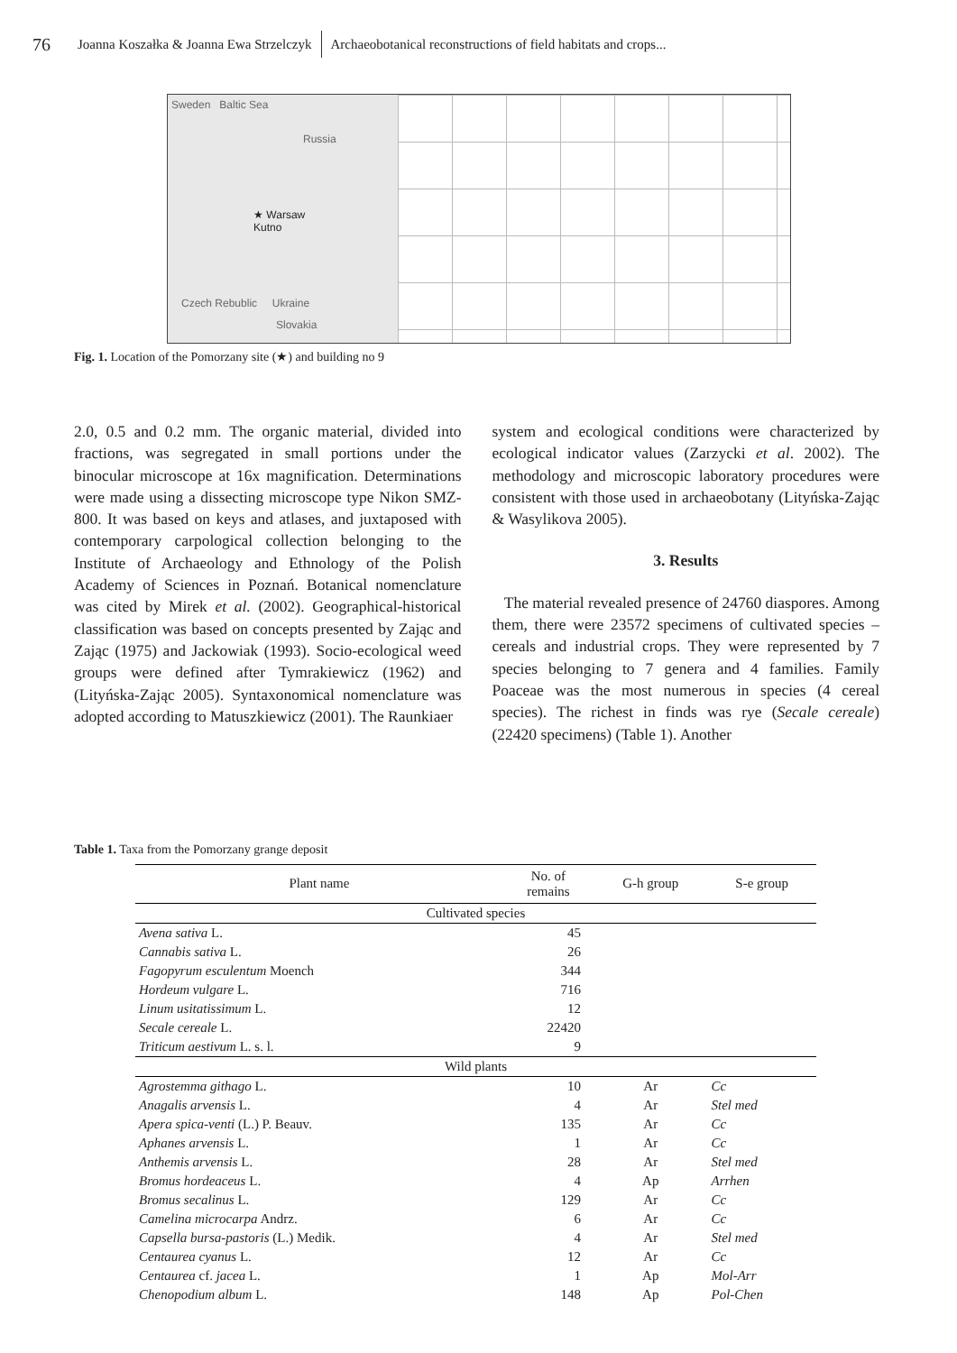76 Joanna Koszałka & Joanna Ewa Strzelczyk Archaeobotanical reconstructions of field habitats and crops...
Sweden Baltic Sea
Russia
★ Warsaw
Kutno
Czech Rebublic Ukraine
Slovakia
Fig. 1. Location of the Pomorzany site (★) and building no 9
2.0, 0.5 and 0.2 mm. The organic material, divided into fractions, was segregated in small portions under the binocular microscope at 16x magnification. Determinations were made using a dissecting microscope type Nikon SMZ-800. It was based on keys and atlases, and juxtaposed with contemporary carpological collection belonging to the Institute of Archaeology and Ethnology of the Polish Academy of Sciences in Poznań. Botanical nomenclature was cited by Mirek et al. (2002). Geographical-historical classification was based on concepts presented by Zając and Zając (1975) and Jackowiak (1993). Socio-ecological weed groups were defined after Tymrakiewicz (1962) and (Lityńska-Zając 2005). Syntaxonomical nomenclature was adopted according to Matuszkiewicz (2001). The Raunkiaer
system and ecological conditions were characterized by ecological indicator values (Zarzycki et al. 2002). The methodology and microscopic laboratory procedures were consistent with those used in archaeobotany (Lityńska-Zając & Wasylikova 2005).
3. Results
The material revealed presence of 24760 diaspores. Among them, there were 23572 specimens of cultivated species – cereals and industrial crops. They were represented by 7 species belonging to 7 genera and 4 families. Family Poaceae was the most numerous in species (4 cereal species). The richest in finds was rye (Secale cereale) (22420 specimens) (Table 1). Another
Table 1. Taxa from the Pomorzany grange deposit
| Plant name | No. of remains | G-h group | S-e group |
| --- | --- | --- | --- |
| Cultivated species | | | |
| Avena sativa L. | 45 | | |
| Cannabis sativa L. | 26 | | |
| Fagopyrum esculentum Moench | 344 | | |
| Hordeum vulgare L. | 716 | | |
| Linum usitatissimum L. | 12 | | |
| Secale cereale L. | 22420 | | |
| Triticum aestivum L. s. l. | 9 | | |
| Wild plants | | | |
| Agrostemma githago L. | 10 | Ar | Cc |
| Anagalis arvensis L. | 4 | Ar | Stel med |
| Apera spica-venti (L.) P. Beauv. | 135 | Ar | Cc |
| Aphanes arvensis L. | 1 | Ar | Cc |
| Anthemis arvensis L. | 28 | Ar | Stel med |
| Bromus hordeaceus L. | 4 | Ap | Arrhen |
| Bromus secalinus L. | 129 | Ar | Cc |
| Camelina microcarpa Andrz. | 6 | Ar | Cc |
| Capsella bursa-pastoris (L.) Medik. | 4 | Ar | Stel med |
| Centaurea cyanus L. | 12 | Ar | Cc |
| Centaurea cf. jacea L. | 1 | Ap | Mol-Arr |
| Chenopodium album L. | 148 | Ap | Pol-Chen |